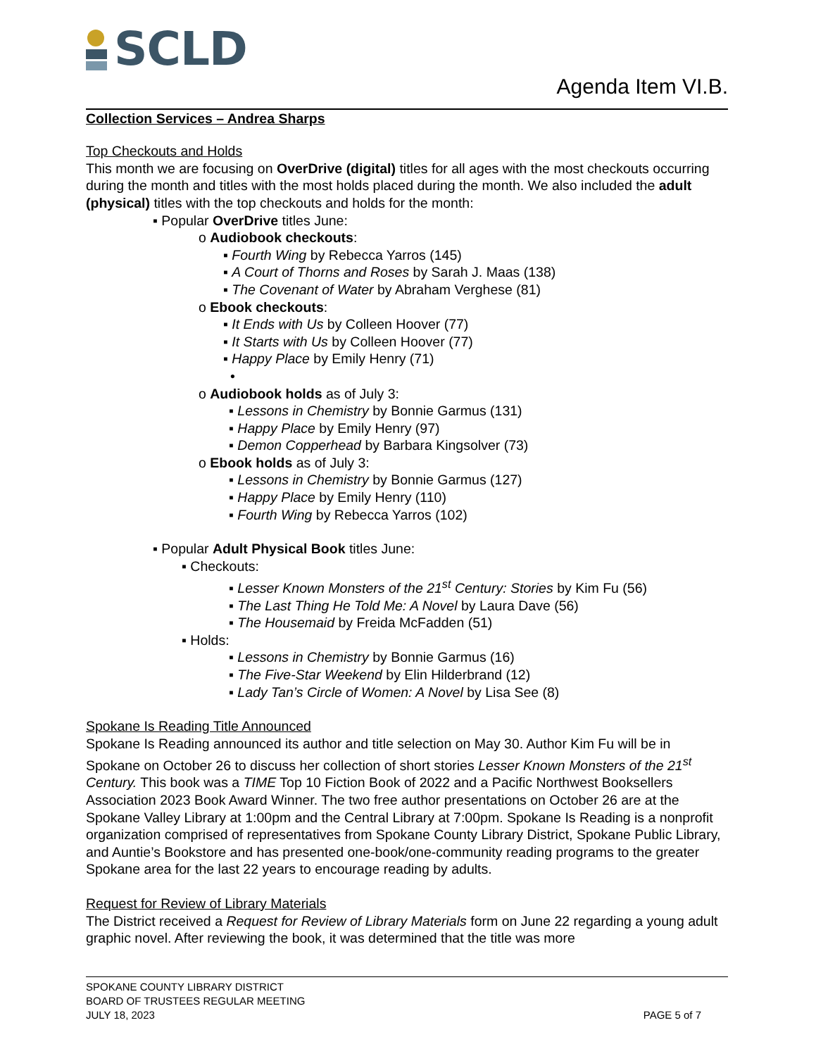SCLD
Agenda Item VI.B.
Collection Services – Andrea Sharps
Top Checkouts and Holds
This month we are focusing on OverDrive (digital) titles for all ages with the most checkouts occurring during the month and titles with the most holds placed during the month. We also included the adult (physical) titles with the top checkouts and holds for the month:
▪ Popular OverDrive titles June:
o Audiobook checkouts:
▪ Fourth Wing by Rebecca Yarros (145)
▪ A Court of Thorns and Roses by Sarah J. Maas (138)
▪ The Covenant of Water by Abraham Verghese (81)
o Ebook checkouts:
▪ It Ends with Us by Colleen Hoover (77)
▪ It Starts with Us by Colleen Hoover (77)
▪ Happy Place by Emily Henry (71)
•
o Audiobook holds as of July 3:
▪ Lessons in Chemistry by Bonnie Garmus (131)
▪ Happy Place by Emily Henry (97)
▪ Demon Copperhead by Barbara Kingsolver (73)
o Ebook holds as of July 3:
▪ Lessons in Chemistry by Bonnie Garmus (127)
▪ Happy Place by Emily Henry (110)
▪ Fourth Wing by Rebecca Yarros (102)
▪ Popular Adult Physical Book titles June:
▪ Checkouts:
▪ Lesser Known Monsters of the 21<sup>st</sup> Century: Stories by Kim Fu (56)
▪ The Last Thing He Told Me: A Novel by Laura Dave (56)
▪ The Housemaid by Freida McFadden (51)
▪ Holds:
▪ Lessons in Chemistry by Bonnie Garmus (16)
▪ The Five-Star Weekend by Elin Hilderbrand (12)
▪ Lady Tan’s Circle of Women: A Novel by Lisa See (8)
Spokane Is Reading Title Announced
Spokane Is Reading announced its author and title selection on May 30. Author Kim Fu will be in Spokane on October 26 to discuss her collection of short stories Lesser Known Monsters of the 21<sup>st</sup> Century. This book was a TIME Top 10 Fiction Book of 2022 and a Pacific Northwest Booksellers Association 2023 Book Award Winner. The two free author presentations on October 26 are at the Spokane Valley Library at 1:00pm and the Central Library at 7:00pm. Spokane Is Reading is a nonprofit organization comprised of representatives from Spokane County Library District, Spokane Public Library, and Auntie’s Bookstore and has presented one-book/one-community reading programs to the greater Spokane area for the last 22 years to encourage reading by adults.
Request for Review of Library Materials
The District received a Request for Review of Library Materials form on June 22 regarding a young adult graphic novel. After reviewing the book, it was determined that the title was more
SPOKANE COUNTY LIBRARY DISTRICT
BOARD OF TRUSTEES REGULAR MEETING
JULY 18, 2023
PAGE 5 of 7